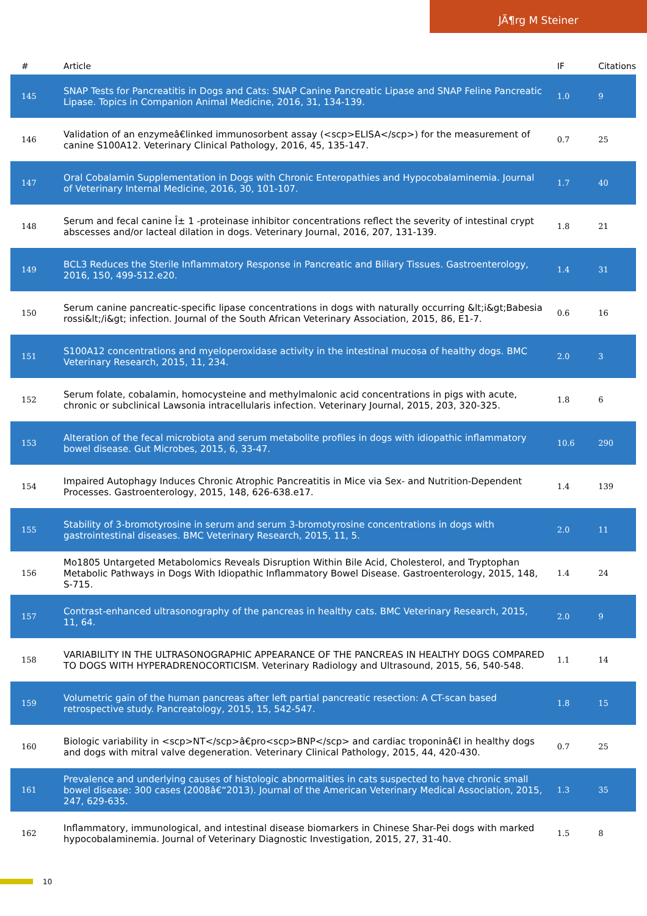JÃ¶rg M Steiner
| # | Article | IF | Citations |
| --- | --- | --- | --- |
| 145 | SNAP Tests for Pancreatitis in Dogs and Cats: SNAP Canine Pancreatic Lipase and SNAP Feline Pancreatic Lipase. Topics in Companion Animal Medicine, 2016, 31, 134-139. | 1.0 | 9 |
| 146 | Validation of an enzymeâ€linked immunosorbent assay (<scp>ELISA</scp>) for the measurement of canine S100A12. Veterinary Clinical Pathology, 2016, 45, 135-147. | 0.7 | 25 |
| 147 | Oral Cobalamin Supplementation in Dogs with Chronic Enteropathies and Hypocobalaminemia. Journal of Veterinary Internal Medicine, 2016, 30, 101-107. | 1.7 | 40 |
| 148 | Serum and fecal canine Î± 1 -proteinase inhibitor concentrations reflect the severity of intestinal crypt abscesses and/or lacteal dilation in dogs. Veterinary Journal, 2016, 207, 131-139. | 1.8 | 21 |
| 149 | BCL3 Reduces the Sterile Inflammatory Response in Pancreatic and Biliary Tissues. Gastroenterology, 2016, 150, 499-512.e20. | 1.4 | 31 |
| 150 | Serum canine pancreatic-specific lipase concentrations in dogs with naturally occurring &lt;i&gt;Babesia rossi&lt;/i&gt; infection. Journal of the South African Veterinary Association, 2015, 86, E1-7. | 0.6 | 16 |
| 151 | S100A12 concentrations and myeloperoxidase activity in the intestinal mucosa of healthy dogs. BMC Veterinary Research, 2015, 11, 234. | 2.0 | 3 |
| 152 | Serum folate, cobalamin, homocysteine and methylmalonic acid concentrations in pigs with acute, chronic or subclinical Lawsonia intracellularis infection. Veterinary Journal, 2015, 203, 320-325. | 1.8 | 6 |
| 153 | Alteration of the fecal microbiota and serum metabolite profiles in dogs with idiopathic inflammatory bowel disease. Gut Microbes, 2015, 6, 33-47. | 10.6 | 290 |
| 154 | Impaired Autophagy Induces Chronic Atrophic Pancreatitis in Mice via Sex- and Nutrition-Dependent Processes. Gastroenterology, 2015, 148, 626-638.e17. | 1.4 | 139 |
| 155 | Stability of 3-bromotyrosine in serum and serum 3-bromotyrosine concentrations in dogs with gastrointestinal diseases. BMC Veterinary Research, 2015, 11, 5. | 2.0 | 11 |
| 156 | Mo1805 Untargeted Metabolomics Reveals Disruption Within Bile Acid, Cholesterol, and Tryptophan Metabolic Pathways in Dogs With Idiopathic Inflammatory Bowel Disease. Gastroenterology, 2015, 148, S-715. | 1.4 | 24 |
| 157 | Contrast-enhanced ultrasonography of the pancreas in healthy cats. BMC Veterinary Research, 2015, 11, 64. | 2.0 | 9 |
| 158 | VARIABILITY IN THE ULTRASONOGRAPHIC APPEARANCE OF THE PANCREAS IN HEALTHY DOGS COMPARED TO DOGS WITH HYPERADRENOCORTICISM. Veterinary Radiology and Ultrasound, 2015, 56, 540-548. | 1.1 | 14 |
| 159 | Volumetric gain of the human pancreas after left partial pancreatic resection: A CT-scan based retrospective study. Pancreatology, 2015, 15, 542-547. | 1.8 | 15 |
| 160 | Biologic variability in <scp>NT</scp>â€pro<scp>BNP</scp> and cardiac troponinâ€I in healthy dogs and dogs with mitral valve degeneration. Veterinary Clinical Pathology, 2015, 44, 420-430. | 0.7 | 25 |
| 161 | Prevalence and underlying causes of histologic abnormalities in cats suspected to have chronic small bowel disease: 300 cases (2008â€“2013). Journal of the American Veterinary Medical Association, 2015, 247, 629-635. | 1.3 | 35 |
| 162 | Inflammatory, immunological, and intestinal disease biomarkers in Chinese Shar-Pei dogs with marked hypocobalaminemia. Journal of Veterinary Diagnostic Investigation, 2015, 27, 31-40. | 1.5 | 8 |
10